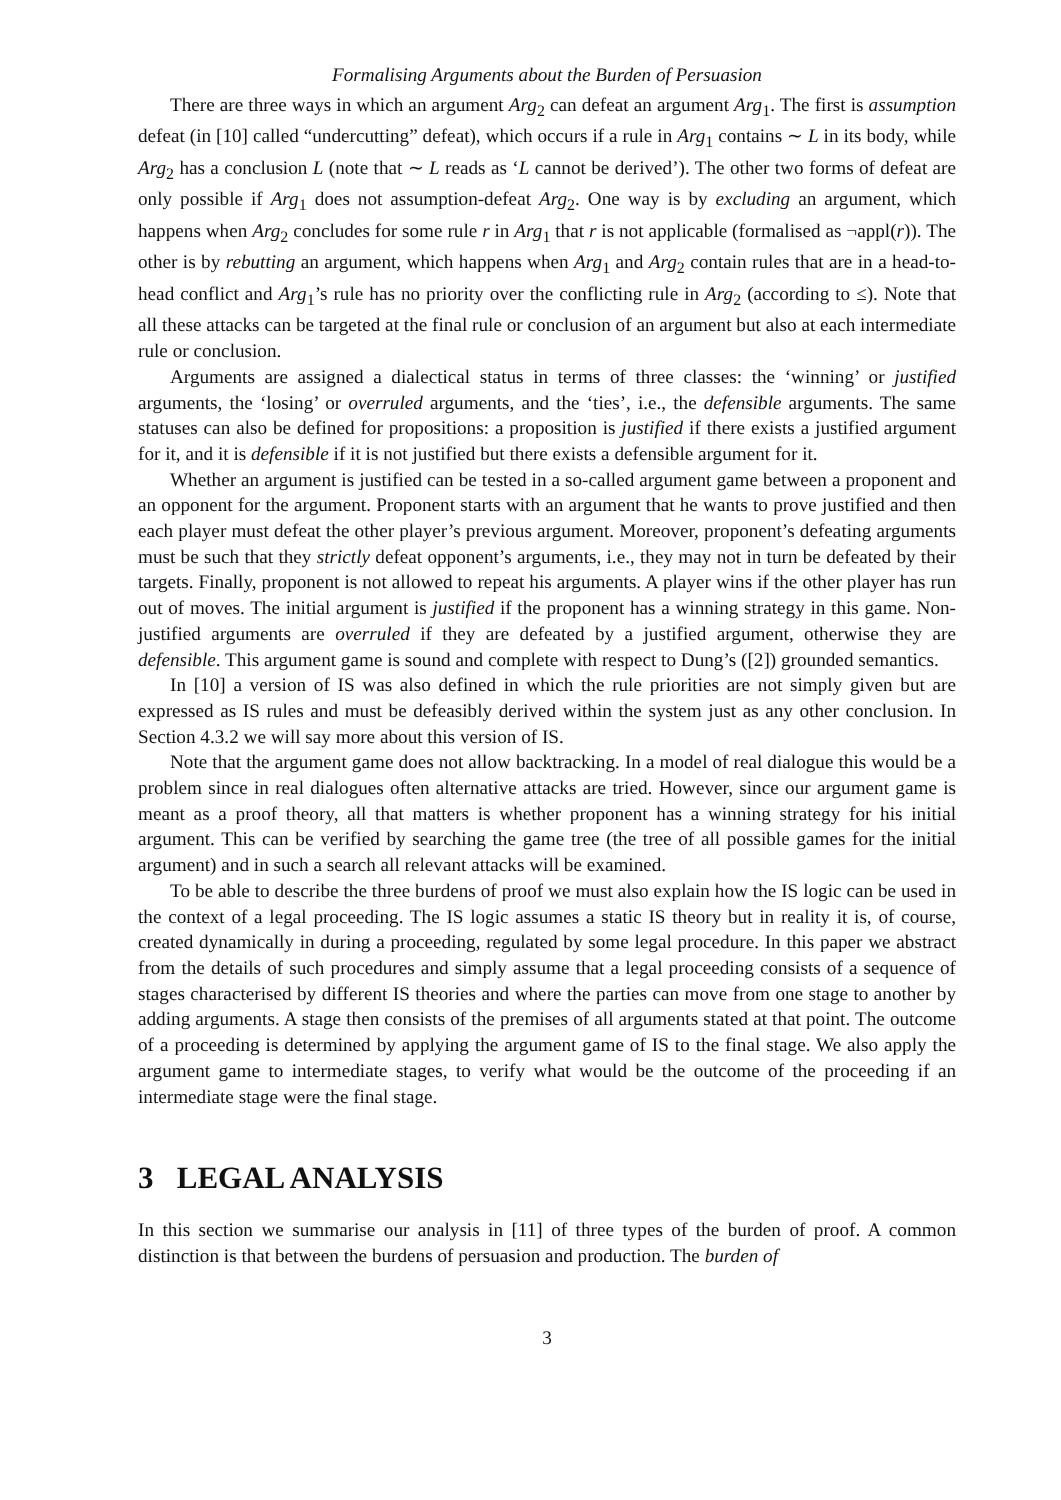Formalising Arguments about the Burden of Persuasion
There are three ways in which an argument Arg<sub>2</sub> can defeat an argument Arg<sub>1</sub>. The first is assumption defeat (in [10] called “undercutting” defeat), which occurs if a rule in Arg<sub>1</sub> contains ∼ L in its body, while Arg<sub>2</sub> has a conclusion L (note that ∼ L reads as ‘L cannot be derived’). The other two forms of defeat are only possible if Arg<sub>1</sub> does not assumption-defeat Arg<sub>2</sub>. One way is by excluding an argument, which happens when Arg<sub>2</sub> concludes for some rule r in Arg<sub>1</sub> that r is not applicable (formalised as ¬appl(r)). The other is by rebutting an argument, which happens when Arg<sub>1</sub> and Arg<sub>2</sub> contain rules that are in a head-to-head conflict and Arg<sub>1</sub>’s rule has no priority over the conflicting rule in Arg<sub>2</sub> (according to ≤). Note that all these attacks can be targeted at the final rule or conclusion of an argument but also at each intermediate rule or conclusion.
Arguments are assigned a dialectical status in terms of three classes: the ‘winning’ or justified arguments, the ‘losing’ or overruled arguments, and the ‘ties’, i.e., the defensible arguments. The same statuses can also be defined for propositions: a proposition is justified if there exists a justified argument for it, and it is defensible if it is not justified but there exists a defensible argument for it.
Whether an argument is justified can be tested in a so-called argument game between a proponent and an opponent for the argument. Proponent starts with an argument that he wants to prove justified and then each player must defeat the other player’s previous argument. Moreover, proponent’s defeating arguments must be such that they strictly defeat opponent’s arguments, i.e., they may not in turn be defeated by their targets. Finally, proponent is not allowed to repeat his arguments. A player wins if the other player has run out of moves. The initial argument is justified if the proponent has a winning strategy in this game. Non-justified arguments are overruled if they are defeated by a justified argument, otherwise they are defensible. This argument game is sound and complete with respect to Dung’s ([2]) grounded semantics.
In [10] a version of IS was also defined in which the rule priorities are not simply given but are expressed as IS rules and must be defeasibly derived within the system just as any other conclusion. In Section 4.3.2 we will say more about this version of IS.
Note that the argument game does not allow backtracking. In a model of real dialogue this would be a problem since in real dialogues often alternative attacks are tried. However, since our argument game is meant as a proof theory, all that matters is whether proponent has a winning strategy for his initial argument. This can be verified by searching the game tree (the tree of all possible games for the initial argument) and in such a search all relevant attacks will be examined.
To be able to describe the three burdens of proof we must also explain how the IS logic can be used in the context of a legal proceeding. The IS logic assumes a static IS theory but in reality it is, of course, created dynamically in during a proceeding, regulated by some legal procedure. In this paper we abstract from the details of such procedures and simply assume that a legal proceeding consists of a sequence of stages characterised by different IS theories and where the parties can move from one stage to another by adding arguments. A stage then consists of the premises of all arguments stated at that point. The outcome of a proceeding is determined by applying the argument game of IS to the final stage. We also apply the argument game to intermediate stages, to verify what would be the outcome of the proceeding if an intermediate stage were the final stage.
3 LEGAL ANALYSIS
In this section we summarise our analysis in [11] of three types of the burden of proof. A common distinction is that between the burdens of persuasion and production. The burden of
3